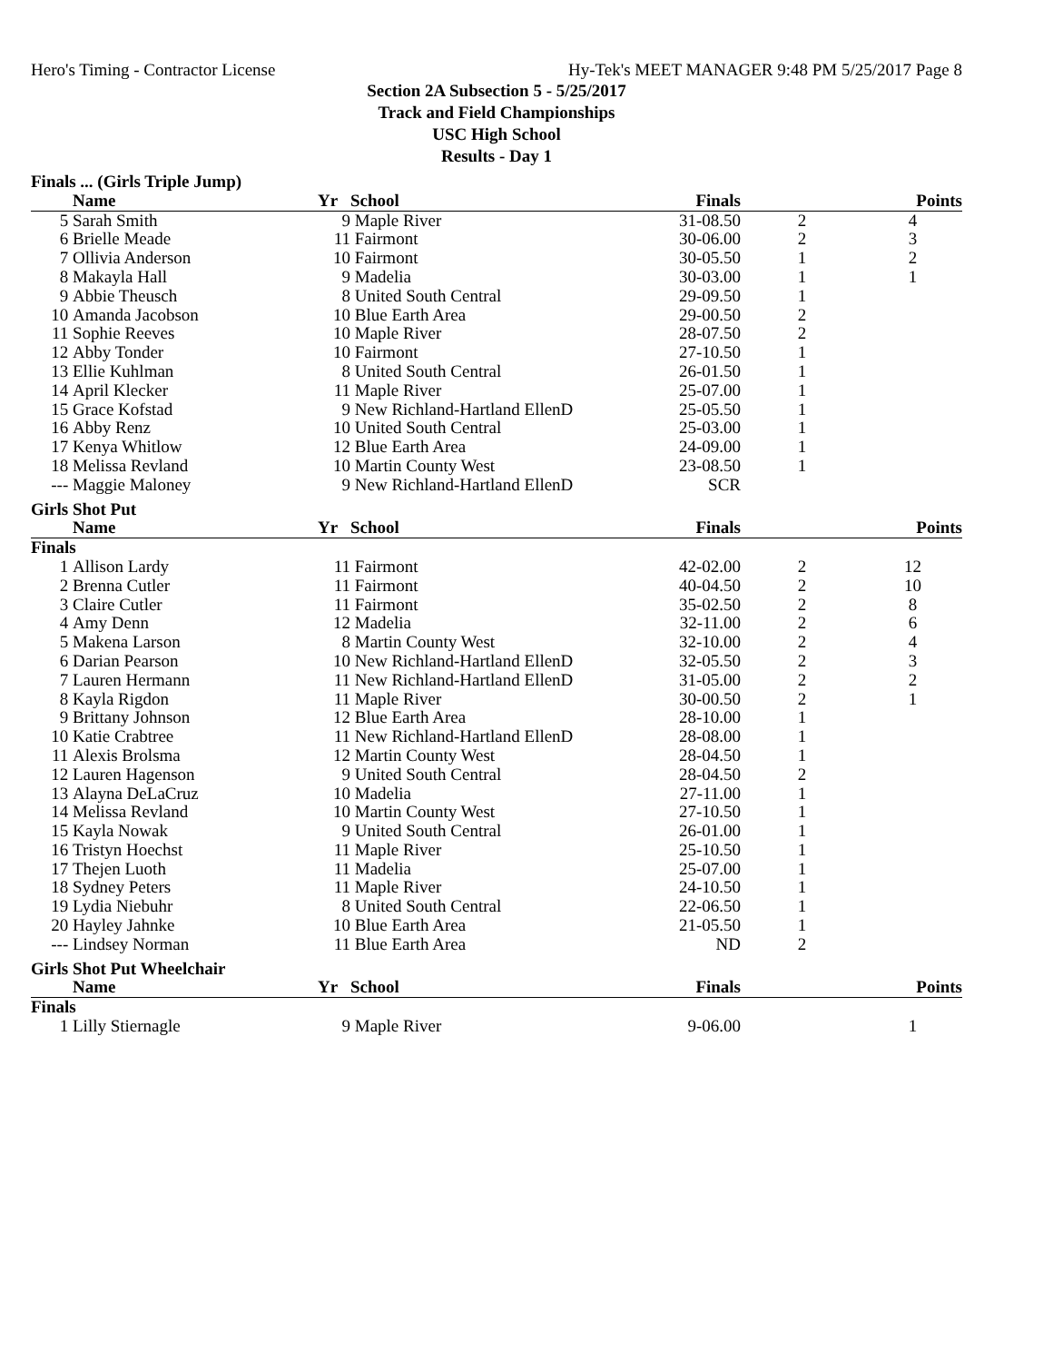Hero's Timing - Contractor License Hy-Tek's MEET MANAGER 9:48 PM 5/25/2017 Page 8
Section 2A Subsection 5 - 5/25/2017
Track and Field Championships
USC High School
Results - Day 1
| Finals ... (Girls Triple Jump) | | | | | | |
| | Name | Yr | School | Finals | | Points |
| 5 | Sarah Smith | 9 | Maple River | 31-08.50 | 2 | 4 |
| 6 | Brielle Meade | 11 | Fairmont | 30-06.00 | 2 | 3 |
| 7 | Ollivia Anderson | 10 | Fairmont | 30-05.50 | 1 | 2 |
| 8 | Makayla Hall | 9 | Madelia | 30-03.00 | 1 | 1 |
| 9 | Abbie Theusch | 8 | United South Central | 29-09.50 | 1 | |
| 10 | Amanda Jacobson | 10 | Blue Earth Area | 29-00.50 | 2 | |
| 11 | Sophie Reeves | 10 | Maple River | 28-07.50 | 2 | |
| 12 | Abby Tonder | 10 | Fairmont | 27-10.50 | 1 | |
| 13 | Ellie Kuhlman | 8 | United South Central | 26-01.50 | 1 | |
| 14 | April Klecker | 11 | Maple River | 25-07.00 | 1 | |
| 15 | Grace Kofstad | 9 | New Richland-Hartland EllenD | 25-05.50 | 1 | |
| 16 | Abby Renz | 10 | United South Central | 25-03.00 | 1 | |
| 17 | Kenya Whitlow | 12 | Blue Earth Area | 24-09.00 | 1 | |
| 18 | Melissa Revland | 10 | Martin County West | 23-08.50 | 1 | |
| --- | Maggie Maloney | 9 | New Richland-Hartland EllenD | SCR | | |
| Girls Shot Put | | | | | | |
| | Name | Yr | School | Finals | | Points |
| Finals | | | | | | |
| 1 | Allison Lardy | 11 | Fairmont | 42-02.00 | 2 | 12 |
| 2 | Brenna Cutler | 11 | Fairmont | 40-04.50 | 2 | 10 |
| 3 | Claire Cutler | 11 | Fairmont | 35-02.50 | 2 | 8 |
| 4 | Amy Denn | 12 | Madelia | 32-11.00 | 2 | 6 |
| 5 | Makena Larson | 8 | Martin County West | 32-10.00 | 2 | 4 |
| 6 | Darian Pearson | 10 | New Richland-Hartland EllenD | 32-05.50 | 2 | 3 |
| 7 | Lauren Hermann | 11 | New Richland-Hartland EllenD | 31-05.00 | 2 | 2 |
| 8 | Kayla Rigdon | 11 | Maple River | 30-00.50 | 2 | 1 |
| 9 | Brittany Johnson | 12 | Blue Earth Area | 28-10.00 | 1 | |
| 10 | Katie Crabtree | 11 | New Richland-Hartland EllenD | 28-08.00 | 1 | |
| 11 | Alexis Brolsma | 12 | Martin County West | 28-04.50 | 1 | |
| 12 | Lauren Hagenson | 9 | United South Central | 28-04.50 | 2 | |
| 13 | Alayna DeLaCruz | 10 | Madelia | 27-11.00 | 1 | |
| 14 | Melissa Revland | 10 | Martin County West | 27-10.50 | 1 | |
| 15 | Kayla Nowak | 9 | United South Central | 26-01.00 | 1 | |
| 16 | Tristyn Hoechst | 11 | Maple River | 25-10.50 | 1 | |
| 17 | Thejen Luoth | 11 | Madelia | 25-07.00 | 1 | |
| 18 | Sydney Peters | 11 | Maple River | 24-10.50 | 1 | |
| 19 | Lydia Niebuhr | 8 | United South Central | 22-06.50 | 1 | |
| 20 | Hayley Jahnke | 10 | Blue Earth Area | 21-05.50 | 1 | |
| --- | Lindsey Norman | 11 | Blue Earth Area | ND | 2 | |
| Girls Shot Put Wheelchair | | | | | | |
| | Name | Yr | School | Finals | | Points |
| Finals | | | | | | |
| 1 | Lilly Stiernagle | 9 | Maple River | 9-06.00 | | 1 |